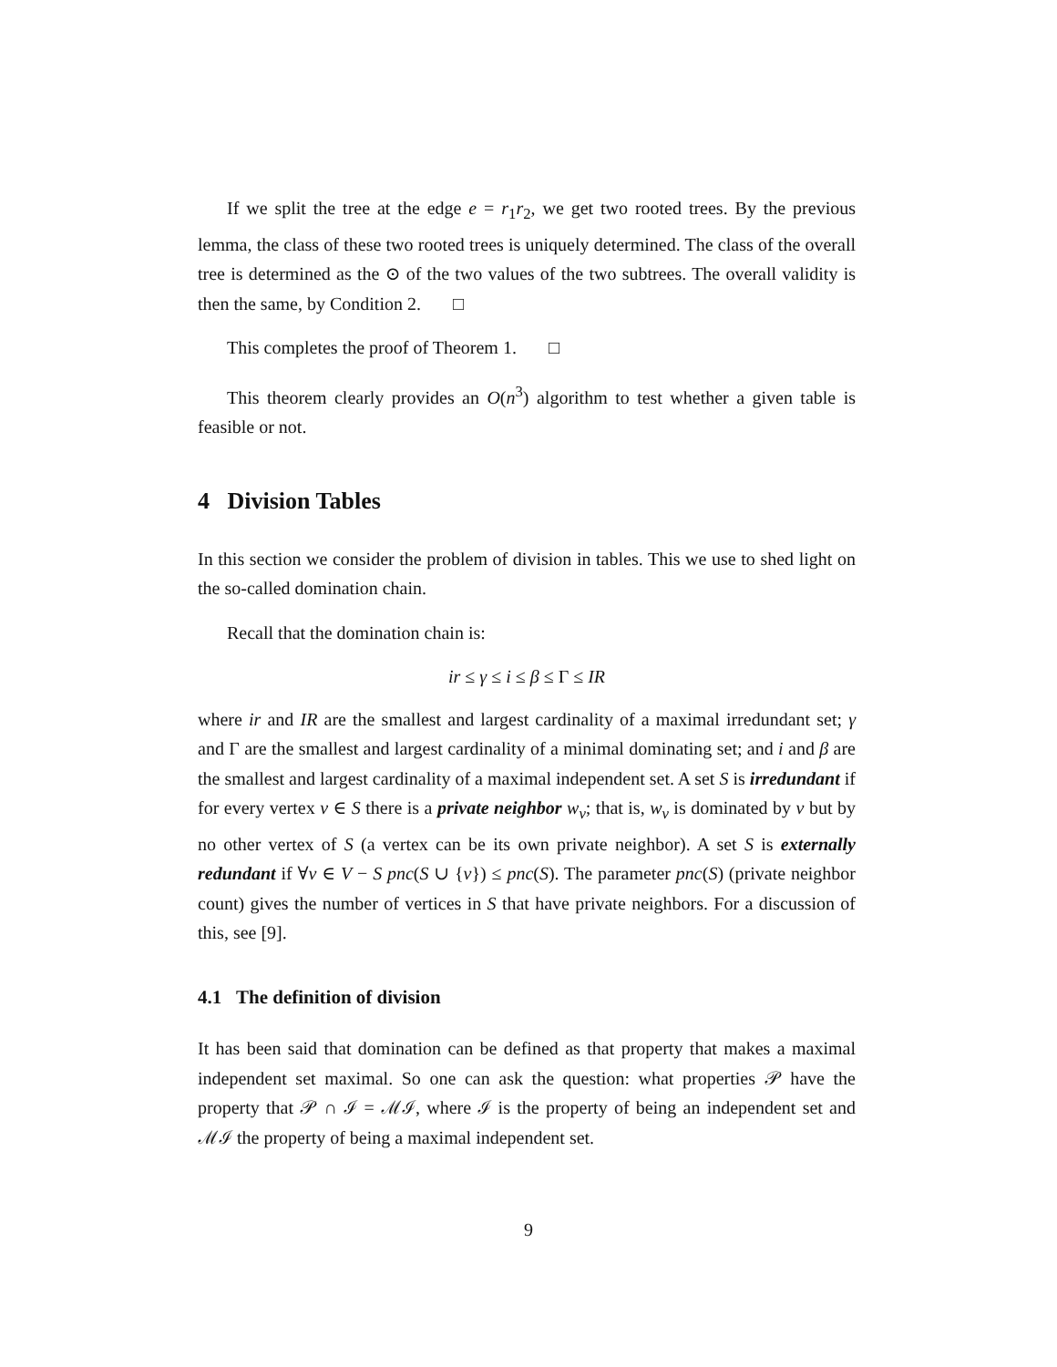If we split the tree at the edge e = r<sub>1</sub>r<sub>2</sub>, we get two rooted trees. By the previous lemma, the class of these two rooted trees is uniquely determined. The class of the overall tree is determined as the ⊙ of the two values of the two subtrees. The overall validity is then the same, by Condition 2. □
This completes the proof of Theorem 1. □
This theorem clearly provides an O(n<sup>3</sup>) algorithm to test whether a given table is feasible or not.
4 Division Tables
In this section we consider the problem of division in tables. This we use to shed light on the so-called domination chain.
Recall that the domination chain is:
ir ≤ γ ≤ i ≤ β ≤ Γ ≤ IR
where ir and IR are the smallest and largest cardinality of a maximal irredundant set; γ and Γ are the smallest and largest cardinality of a minimal dominating set; and i and β are the smallest and largest cardinality of a maximal independent set. A set S is irredundant if for every vertex v ∈ S there is a private neighbor w<sub>v</sub>; that is, w<sub>v</sub> is dominated by v but by no other vertex of S (a vertex can be its own private neighbor). A set S is externally redundant if ∀v ∈ V − S pnc(S ∪ {v}) ≤ pnc(S). The parameter pnc(S) (private neighbor count) gives the number of vertices in S that have private neighbors. For a discussion of this, see [9].
4.1 The definition of division
It has been said that domination can be defined as that property that makes a maximal independent set maximal. So one can ask the question: what properties 𝒫 have the property that 𝒫 ∩ ℐ = ℳℐ, where ℐ is the property of being an independent set and ℳℐ the property of being a maximal independent set.
9